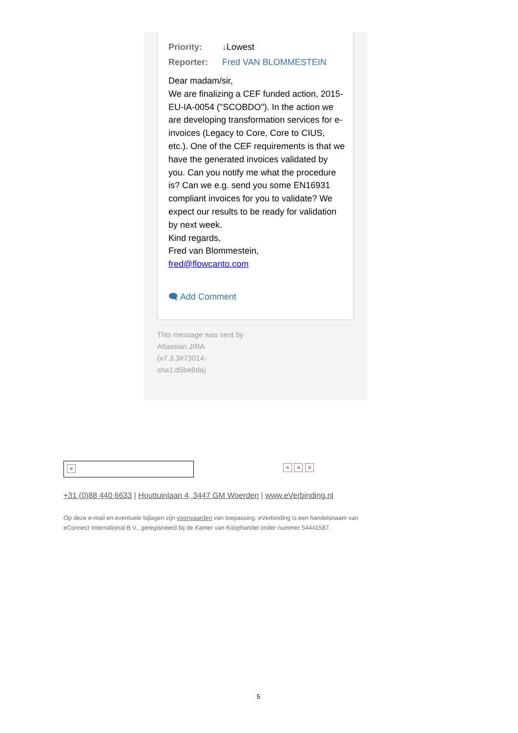Priority: ↓Lowest
Reporter: Fred VAN BLOMMESTEIN
Dear madam/sir,
We are finalizing a CEF funded action, 2015-EU-IA-0054 ("SCOBDO"). In the action we are developing transformation services for e-invoices (Legacy to Core, Core to CIUS, etc.). One of the CEF requirements is that we have the generated invoices validated by you. Can you notify me what the procedure is? Can we e.g. send you some EN16931 compliant invoices for you to validate? We expect our results to be ready for validation by next week.
Kind regards,
Fred van Blommestein,
fred@flowcanto.com
🗨 Add Comment
This message was sent by Atlassian JIRA (v7.3.3#73014-sha1:d5be8da)
× × × ×
+31 (0)88 440 6633 | Houttuinlaan 4, 3447 GM Woerden | www.eVerbinding.nl
Op deze e-mail en eventuele bijlagen zijn voorwaarden van toepassing. eVerbinding is een handelsnaam van eConnect International B.V., geregistreerd bij de Kamer van Koophandel onder nummer 54441587.
5